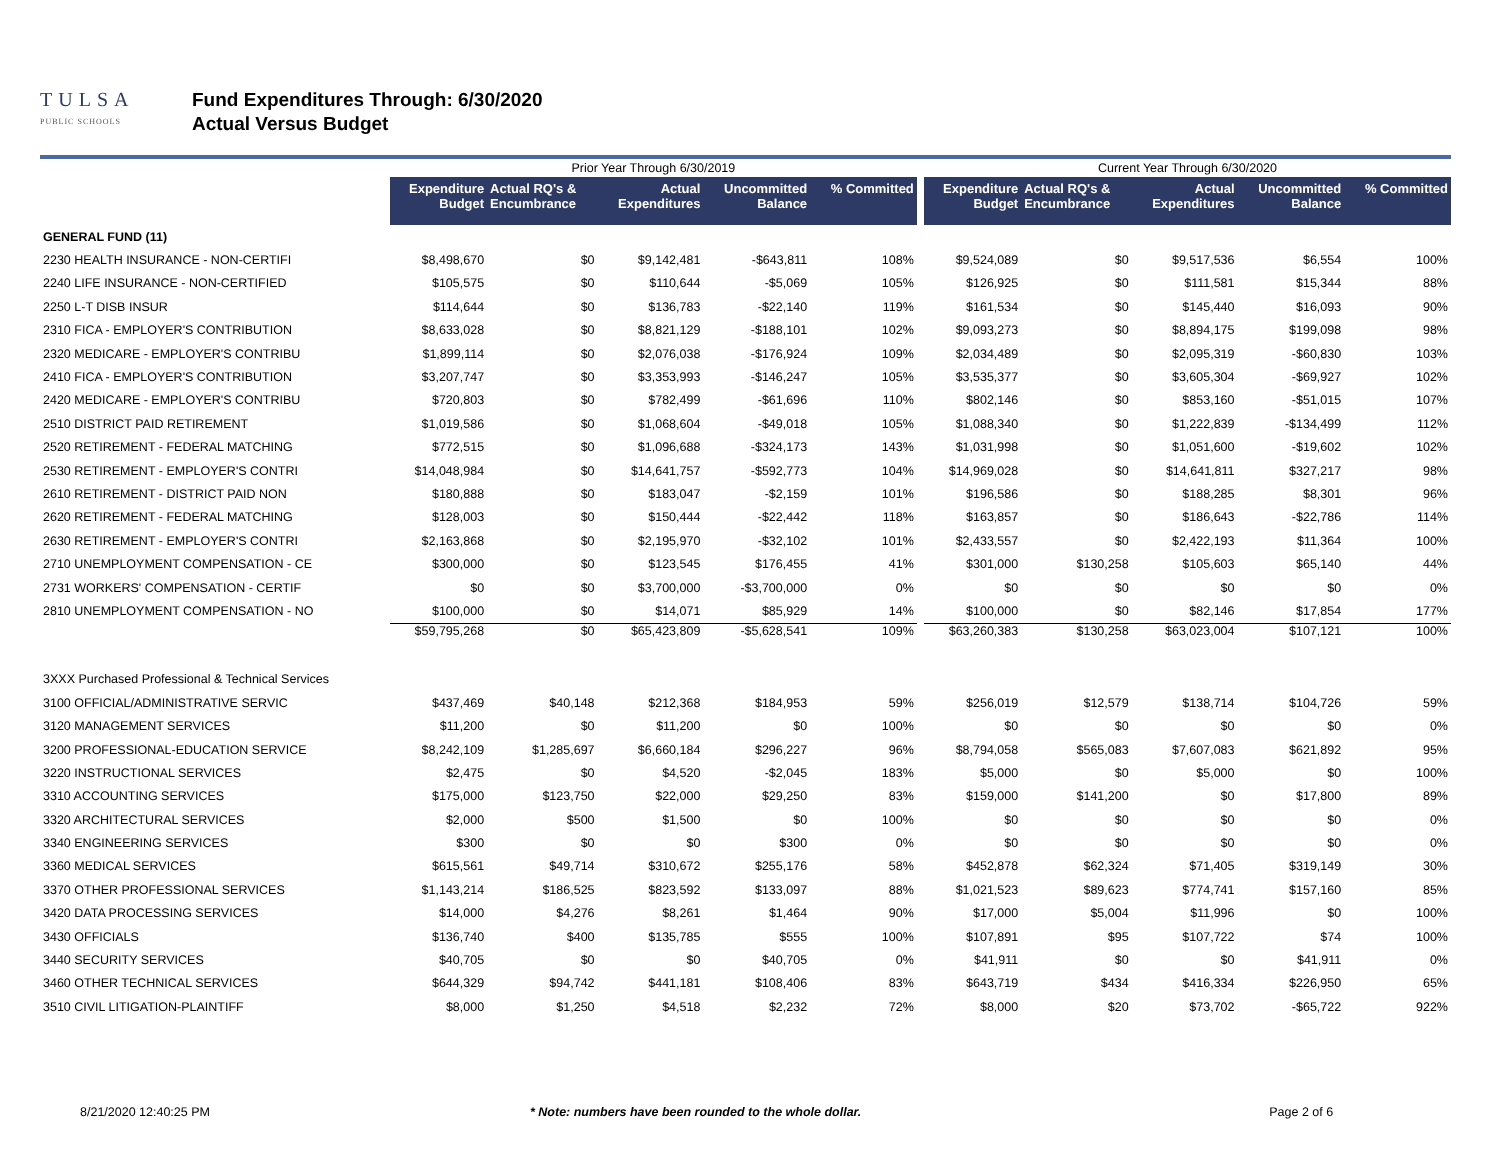TULSA
PUBLIC SCHOOLS
Fund Expenditures Through: 6/30/2020
Actual Versus Budget
| | Prior Year Through 6/30/2019 | | | | | | Current Year Through 6/30/2020 | | | | |
| --- | --- | --- | --- | --- | --- | --- | --- | --- | --- | --- | --- |
| | Expenditure Budget | Actual RQ's & Encumbrance | Actual Expenditures | Uncommitted Balance | % Committed | | Expenditure Budget | Actual RQ's & Encumbrance | Actual Expenditures | Uncommitted Balance | % Committed |
| GENERAL FUND (11) | | | | | | | | | | | |
| 2230 HEALTH INSURANCE - NON-CERTIFI | $8,498,670 | $0 | $9,142,481 | -$643,811 | 108% | | $9,524,089 | $0 | $9,517,536 | $6,554 | 100% |
| 2240 LIFE INSURANCE - NON-CERTIFIED | $105,575 | $0 | $110,644 | -$5,069 | 105% | | $126,925 | $0 | $111,581 | $15,344 | 88% |
| 2250 L-T DISB INSUR | $114,644 | $0 | $136,783 | -$22,140 | 119% | | $161,534 | $0 | $145,440 | $16,093 | 90% |
| 2310 FICA - EMPLOYER'S CONTRIBUTION | $8,633,028 | $0 | $8,821,129 | -$188,101 | 102% | | $9,093,273 | $0 | $8,894,175 | $199,098 | 98% |
| 2320 MEDICARE - EMPLOYER'S CONTRIBU | $1,899,114 | $0 | $2,076,038 | -$176,924 | 109% | | $2,034,489 | $0 | $2,095,319 | -$60,830 | 103% |
| 2410 FICA - EMPLOYER'S CONTRIBUTION | $3,207,747 | $0 | $3,353,993 | -$146,247 | 105% | | $3,535,377 | $0 | $3,605,304 | -$69,927 | 102% |
| 2420 MEDICARE - EMPLOYER'S CONTRIBU | $720,803 | $0 | $782,499 | -$61,696 | 110% | | $802,146 | $0 | $853,160 | -$51,015 | 107% |
| 2510 DISTRICT PAID RETIREMENT | $1,019,586 | $0 | $1,068,604 | -$49,018 | 105% | | $1,088,340 | $0 | $1,222,839 | -$134,499 | 112% |
| 2520 RETIREMENT - FEDERAL MATCHING | $772,515 | $0 | $1,096,688 | -$324,173 | 143% | | $1,031,998 | $0 | $1,051,600 | -$19,602 | 102% |
| 2530 RETIREMENT - EMPLOYER'S CONTRI | $14,048,984 | $0 | $14,641,757 | -$592,773 | 104% | | $14,969,028 | $0 | $14,641,811 | $327,217 | 98% |
| 2610 RETIREMENT - DISTRICT PAID NON | $180,888 | $0 | $183,047 | -$2,159 | 101% | | $196,586 | $0 | $188,285 | $8,301 | 96% |
| 2620 RETIREMENT - FEDERAL MATCHING | $128,003 | $0 | $150,444 | -$22,442 | 118% | | $163,857 | $0 | $186,643 | -$22,786 | 114% |
| 2630 RETIREMENT - EMPLOYER'S CONTRI | $2,163,868 | $0 | $2,195,970 | -$32,102 | 101% | | $2,433,557 | $0 | $2,422,193 | $11,364 | 100% |
| 2710 UNEMPLOYMENT COMPENSATION - CE | $300,000 | $0 | $123,545 | $176,455 | 41% | | $301,000 | $130,258 | $105,603 | $65,140 | 44% |
| 2731 WORKERS' COMPENSATION - CERTIF | $0 | $0 | $3,700,000 | -$3,700,000 | 0% | | $0 | $0 | $0 | $0 | 0% |
| 2810 UNEMPLOYMENT COMPENSATION - NO | $100,000 | $0 | $14,071 | $85,929 | 14% | | $100,000 | $0 | $82,146 | $17,854 | 177% |
| | $59,795,268 | $0 | $65,423,809 | -$5,628,541 | 109% | | $63,260,383 | $130,258 | $63,023,004 | $107,121 | 100% |
| 3XXX Purchased Professional & Technical Services | | | | | | | | | | | |
| 3100 OFFICIAL/ADMINISTRATIVE SERVIC | $437,469 | $40,148 | $212,368 | $184,953 | 59% | | $256,019 | $12,579 | $138,714 | $104,726 | 59% |
| 3120 MANAGEMENT SERVICES | $11,200 | $0 | $11,200 | $0 | 100% | | $0 | $0 | $0 | $0 | 0% |
| 3200 PROFESSIONAL-EDUCATION SERVICE | $8,242,109 | $1,285,697 | $6,660,184 | $296,227 | 96% | | $8,794,058 | $565,083 | $7,607,083 | $621,892 | 95% |
| 3220 INSTRUCTIONAL SERVICES | $2,475 | $0 | $4,520 | -$2,045 | 183% | | $5,000 | $0 | $5,000 | $0 | 100% |
| 3310 ACCOUNTING SERVICES | $175,000 | $123,750 | $22,000 | $29,250 | 83% | | $159,000 | $141,200 | $0 | $17,800 | 89% |
| 3320 ARCHITECTURAL SERVICES | $2,000 | $500 | $1,500 | $0 | 100% | | $0 | $0 | $0 | $0 | 0% |
| 3340 ENGINEERING SERVICES | $300 | $0 | $0 | $300 | 0% | | $0 | $0 | $0 | $0 | 0% |
| 3360 MEDICAL SERVICES | $615,561 | $49,714 | $310,672 | $255,176 | 58% | | $452,878 | $62,324 | $71,405 | $319,149 | 30% |
| 3370 OTHER PROFESSIONAL SERVICES | $1,143,214 | $186,525 | $823,592 | $133,097 | 88% | | $1,021,523 | $89,623 | $774,741 | $157,160 | 85% |
| 3420 DATA PROCESSING SERVICES | $14,000 | $4,276 | $8,261 | $1,464 | 90% | | $17,000 | $5,004 | $11,996 | $0 | 100% |
| 3430 OFFICIALS | $136,740 | $400 | $135,785 | $555 | 100% | | $107,891 | $95 | $107,722 | $74 | 100% |
| 3440 SECURITY SERVICES | $40,705 | $0 | $0 | $40,705 | 0% | | $41,911 | $0 | $0 | $41,911 | 0% |
| 3460 OTHER TECHNICAL SERVICES | $644,329 | $94,742 | $441,181 | $108,406 | 83% | | $643,719 | $434 | $416,334 | $226,950 | 65% |
| 3510 CIVIL LITIGATION-PLAINTIFF | $8,000 | $1,250 | $4,518 | $2,232 | 72% | | $8,000 | $20 | $73,702 | -$65,722 | 922% |
8/21/2020 12:40:25 PM * Note: numbers have been rounded to the whole dollar. Page 2 of 6